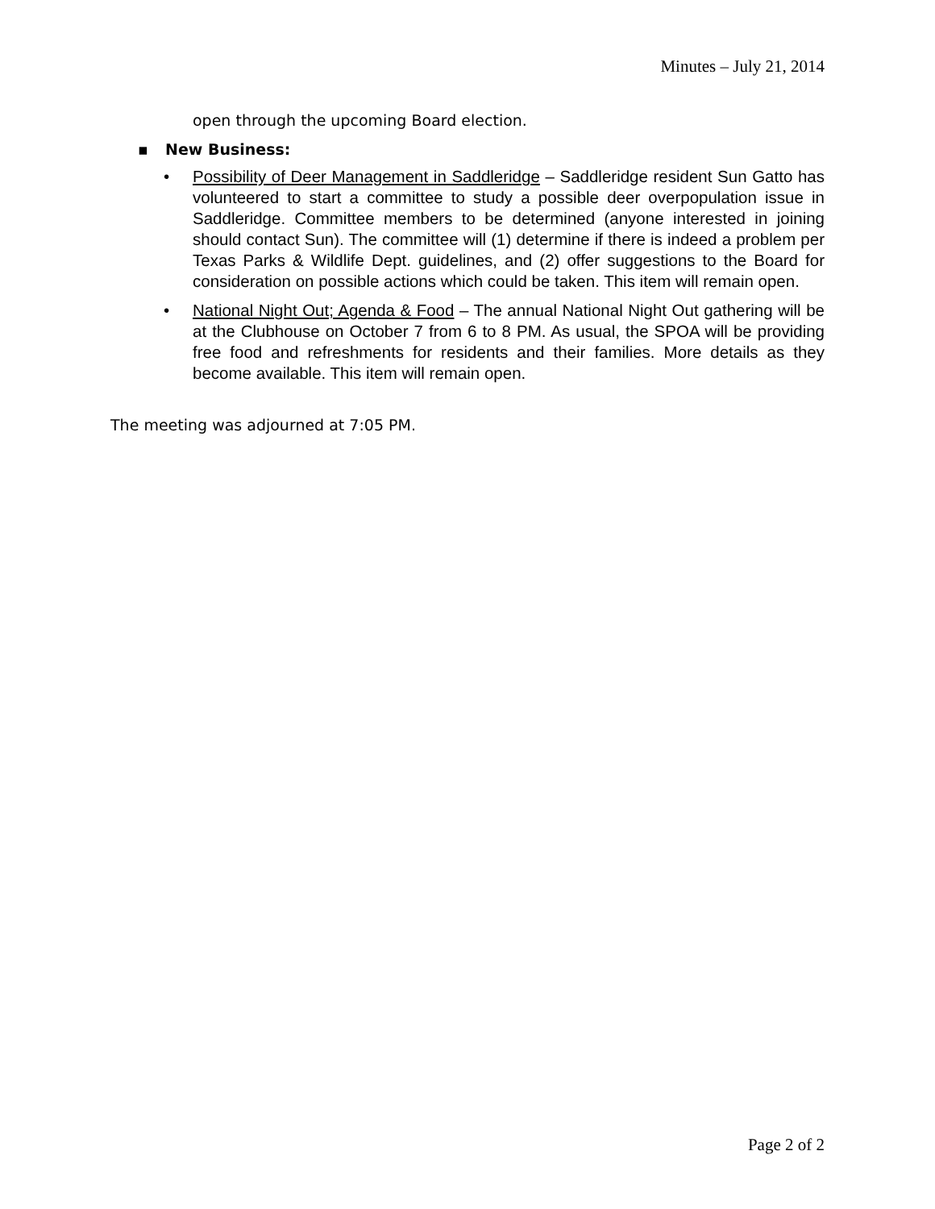Minutes – July 21, 2014
open through the upcoming Board election.
▪ New Business:
• Possibility of Deer Management in Saddleridge – Saddleridge resident Sun Gatto has volunteered to start a committee to study a possible deer overpopulation issue in Saddleridge. Committee members to be determined (anyone interested in joining should contact Sun). The committee will (1) determine if there is indeed a problem per Texas Parks & Wildlife Dept. guidelines, and (2) offer suggestions to the Board for consideration on possible actions which could be taken. This item will remain open.
• National Night Out; Agenda & Food – The annual National Night Out gathering will be at the Clubhouse on October 7 from 6 to 8 PM. As usual, the SPOA will be providing free food and refreshments for residents and their families. More details as they become available. This item will remain open.
The meeting was adjourned at 7:05 PM.
Page 2 of 2